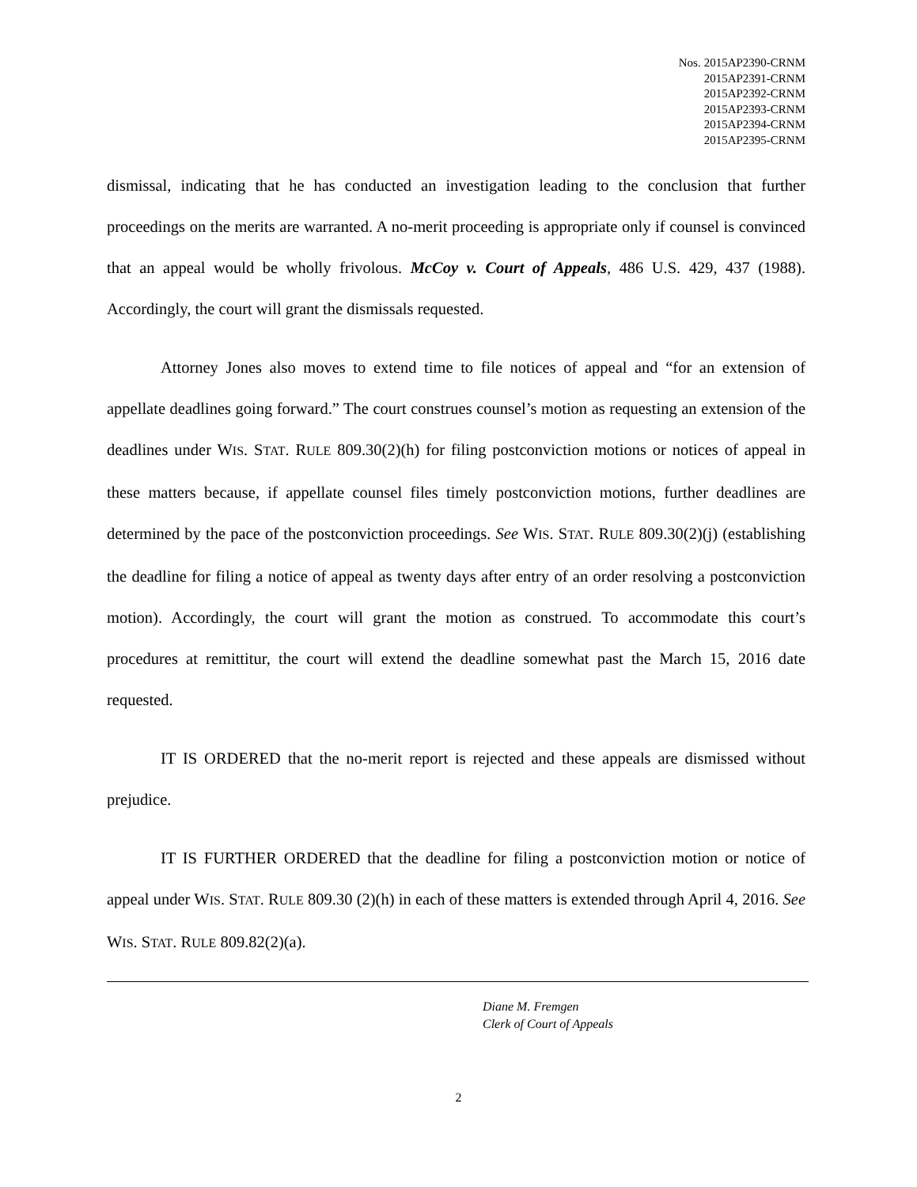| Nos. | 2015AP2390-CRNM |
| | 2015AP2391-CRNM |
| | 2015AP2392-CRNM |
| | 2015AP2393-CRNM |
| | 2015AP2394-CRNM |
| | 2015AP2395-CRNM |
dismissal, indicating that he has conducted an investigation leading to the conclusion that further proceedings on the merits are warranted. A no-merit proceeding is appropriate only if counsel is convinced that an appeal would be wholly frivolous. McCoy v. Court of Appeals, 486 U.S. 429, 437 (1988). Accordingly, the court will grant the dismissals requested.
Attorney Jones also moves to extend time to file notices of appeal and “for an extension of appellate deadlines going forward.” The court construes counsel’s motion as requesting an extension of the deadlines under WIS. STAT. RULE 809.30(2)(h) for filing postconviction motions or notices of appeal in these matters because, if appellate counsel files timely postconviction motions, further deadlines are determined by the pace of the postconviction proceedings. See WIS. STAT. RULE 809.30(2)(j) (establishing the deadline for filing a notice of appeal as twenty days after entry of an order resolving a postconviction motion). Accordingly, the court will grant the motion as construed. To accommodate this court’s procedures at remittitur, the court will extend the deadline somewhat past the March 15, 2016 date requested.
IT IS ORDERED that the no-merit report is rejected and these appeals are dismissed without prejudice.
IT IS FURTHER ORDERED that the deadline for filing a postconviction motion or notice of appeal under WIS. STAT. RULE 809.30 (2)(h) in each of these matters is extended through April 4, 2016. See WIS. STAT. RULE 809.82(2)(a).
Diane M. Fremgen
Clerk of Court of Appeals
2